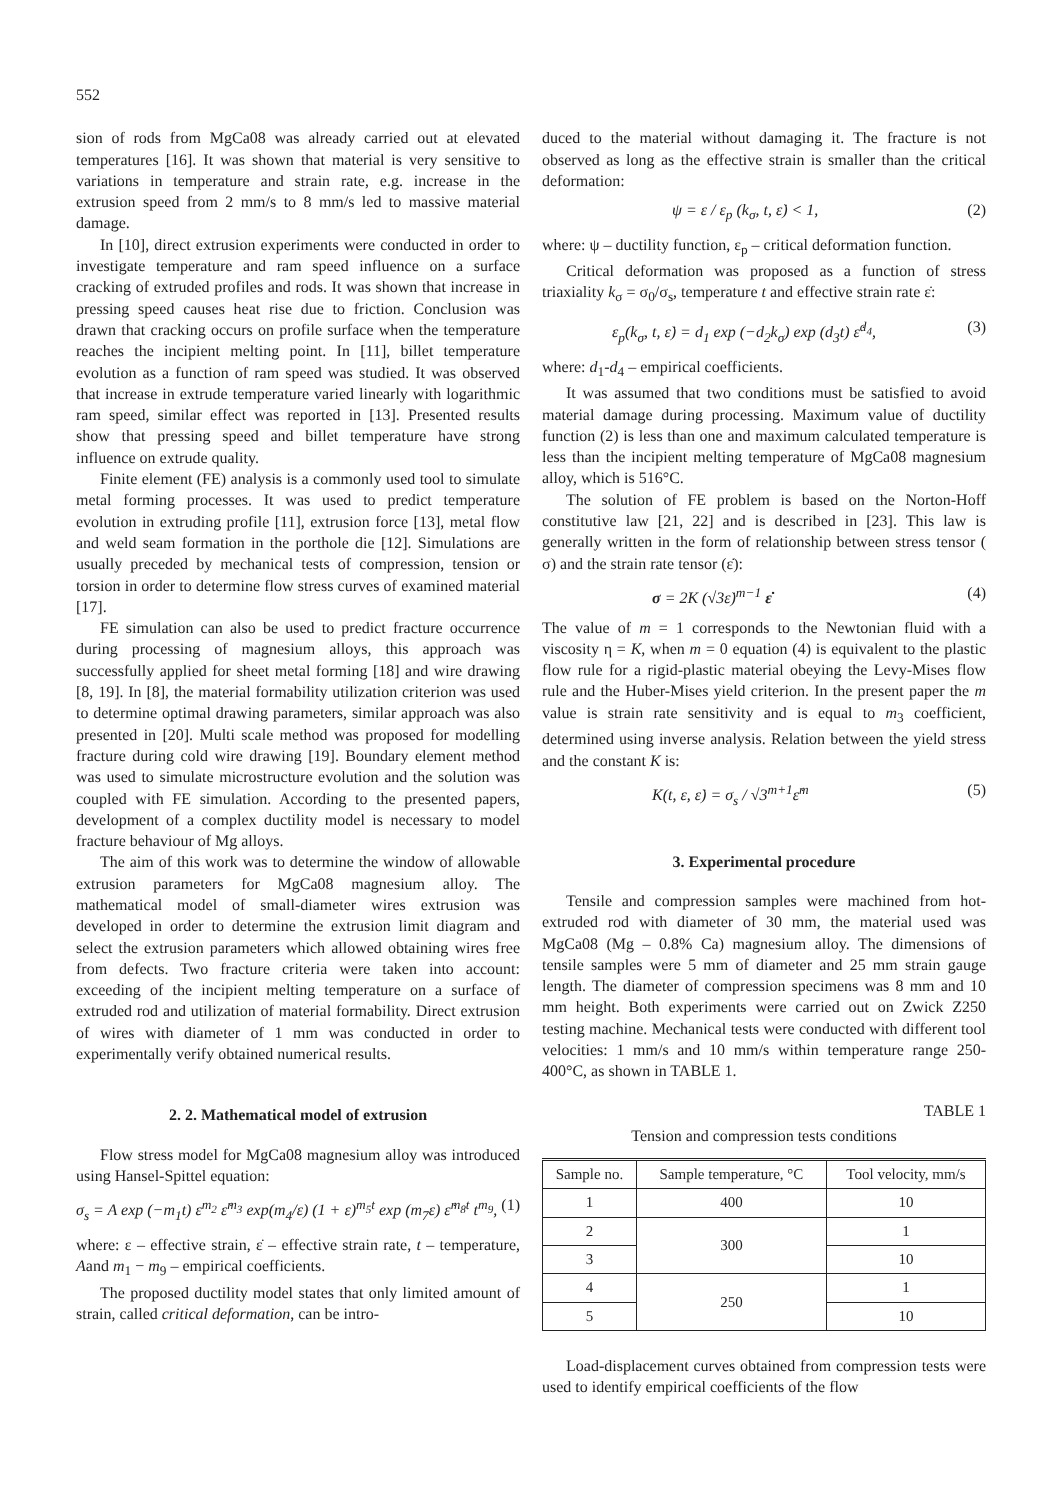552
sion of rods from MgCa08 was already carried out at elevated temperatures [16]. It was shown that material is very sensitive to variations in temperature and strain rate, e.g. increase in the extrusion speed from 2 mm/s to 8 mm/s led to massive material damage.
In [10], direct extrusion experiments were conducted in order to investigate temperature and ram speed influence on a surface cracking of extruded profiles and rods. It was shown that increase in pressing speed causes heat rise due to friction. Conclusion was drawn that cracking occurs on profile surface when the temperature reaches the incipient melting point. In [11], billet temperature evolution as a function of ram speed was studied. It was observed that increase in extrude temperature varied linearly with logarithmic ram speed, similar effect was reported in [13]. Presented results show that pressing speed and billet temperature have strong influence on extrude quality.
Finite element (FE) analysis is a commonly used tool to simulate metal forming processes. It was used to predict temperature evolution in extruding profile [11], extrusion force [13], metal flow and weld seam formation in the porthole die [12]. Simulations are usually preceded by mechanical tests of compression, tension or torsion in order to determine flow stress curves of examined material [17].
FE simulation can also be used to predict fracture occurrence during processing of magnesium alloys, this approach was successfully applied for sheet metal forming [18] and wire drawing [8, 19]. In [8], the material formability utilization criterion was used to determine optimal drawing parameters, similar approach was also presented in [20]. Multi scale method was proposed for modelling fracture during cold wire drawing [19]. Boundary element method was used to simulate microstructure evolution and the solution was coupled with FE simulation. According to the presented papers, development of a complex ductility model is necessary to model fracture behaviour of Mg alloys.
The aim of this work was to determine the window of allowable extrusion parameters for MgCa08 magnesium alloy. The mathematical model of small-diameter wires extrusion was developed in order to determine the extrusion limit diagram and select the extrusion parameters which allowed obtaining wires free from defects. Two fracture criteria were taken into account: exceeding of the incipient melting temperature on a surface of extruded rod and utilization of material formability. Direct extrusion of wires with diameter of 1 mm was conducted in order to experimentally verify obtained numerical results.
2. 2. Mathematical model of extrusion
Flow stress model for MgCa08 magnesium alloy was introduced using Hansel-Spittel equation:
σ<sub>s</sub> = A exp (−m<sub>1</sub>t) ε<sup>m<sub>2</sub></sup> ε̇<sup>m<sub>3</sub></sup> exp(m<sub>4</sub>/ε) (1 + ε)<sup>m<sub>5</sub>t</sup> exp (m<sub>7</sub>ε) ε̇<sup>m<sub>8</sub>t</sup> t<sup>m<sub>9</sub></sup>, (1)
where: ε – effective strain, ε̇ – effective strain rate, t – temperature, Aand m<sub>1</sub> − m<sub>9</sub> – empirical coefficients.
The proposed ductility model states that only limited amount of strain, called critical deformation, can be intro-
duced to the material without damaging it. The fracture is not observed as long as the effective strain is smaller than the critical deformation:
ψ = ε / ε<sub>p</sub> (k<sub>σ</sub>, t, ε̇) < 1, (2)
where: ψ – ductility function, ε<sub>p</sub> – critical deformation function.
Critical deformation was proposed as a function of stress triaxiality k<sub>σ</sub> = σ<sub>0</sub>/σ<sub>s</sub>, temperature t and effective strain rate ε̇:
ε<sub>p</sub>(k<sub>σ</sub>, t, ε̇) = d<sub>1</sub> exp (−d<sub>2</sub>k<sub>σ</sub>) exp (d<sub>3</sub>t) ε̇<sup>d<sub>4</sub></sup>, (3)
where: d<sub>1</sub>-d<sub>4</sub> – empirical coefficients.
It was assumed that two conditions must be satisfied to avoid material damage during processing. Maximum value of ductility function (2) is less than one and maximum calculated temperature is less than the incipient melting temperature of MgCa08 magnesium alloy, which is 516°C.
The solution of FE problem is based on the Norton-Hoff constitutive law [21, 22] and is described in [23]. This law is generally written in the form of relationship between stress tensor ( σ) and the strain rate tensor (ε̇):
σ = 2K (√3ε̇)<sup>m−1</sup> ε̇ (4)
The value of m = 1 corresponds to the Newtonian fluid with a viscosity η = K, when m = 0 equation (4) is equivalent to the plastic flow rule for a rigid-plastic material obeying the Levy-Mises flow rule and the Huber-Mises yield criterion. In the present paper the m value is strain rate sensitivity and is equal to m<sub>3</sub> coefficient, determined using inverse analysis. Relation between the yield stress and the constant K is:
K(t, ε, ε̇) = σ<sub>s</sub> / √3<sup>m+1</sup>ε̇<sup>m</sup> (5)
3. Experimental procedure
Tensile and compression samples were machined from hot-extruded rod with diameter of 30 mm, the material used was MgCa08 (Mg – 0.8% Ca) magnesium alloy. The dimensions of tensile samples were 5 mm of diameter and 25 mm strain gauge length. The diameter of compression specimens was 8 mm and 10 mm height. Both experiments were carried out on Zwick Z250 testing machine. Mechanical tests were conducted with different tool velocities: 1 mm/s and 10 mm/s within temperature range 250-400°C, as shown in TABLE 1.
TABLE 1
Tension and compression tests conditions
| Sample no. | Sample temperature, °C | Tool velocity, mm/s |
| --- | --- | --- |
| 1 | 400 | 10 |
| 2 | 300 | 1 |
| 3 | | 10 |
| 4 | 250 | 1 |
| 5 | | 10 |
Load-displacement curves obtained from compression tests were used to identify empirical coefficients of the flow